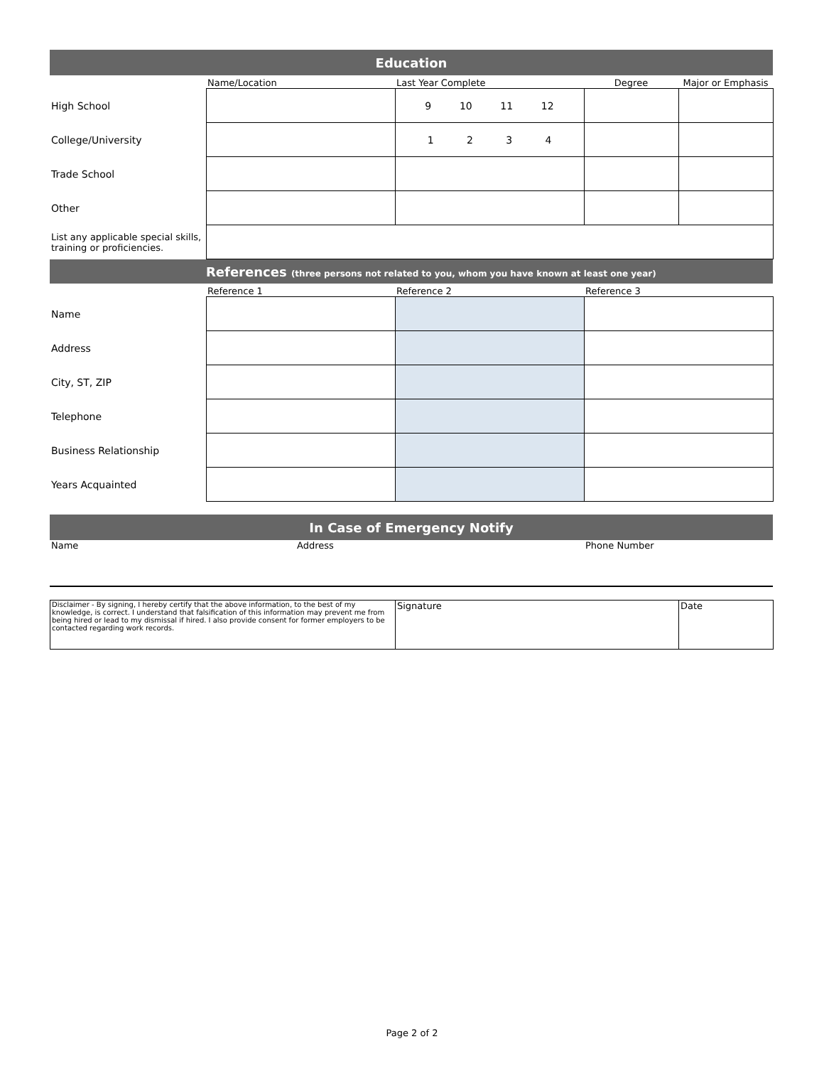| Education | | | | |
| | Name/Location | Last Year Complete | Degree | Major or Emphasis |
| High School | | 9 10 11 12 | | |
| College/University | | 1 2 3 4 | | |
| Trade School | | | | |
| Other | | | | |
| List any applicable special skills, training or proficiencies. | | | | |
| References (three persons not related to you, whom you have known at least one year) | | | | |
| | Reference 1 | Reference 2 | Reference 3 | |
| Name | | | | |
| Address | | | | |
| City, ST, ZIP | | | | |
| Telephone | | | | |
| Business Relationship | | | | |
| Years Acquainted | | | | |
| In Case of Emergency Notify | | | | |
| Name | Address | | Phone Number | |
| Disclaimer - By signing, I hereby certify that the above information, to the best of my knowledge, is correct. I understand that falsification of this information may prevent me from being hired or lead to my dismissal if hired. I also provide consent for former employers to be contacted regarding work records. | Signature | Date |
Page 2 of 2